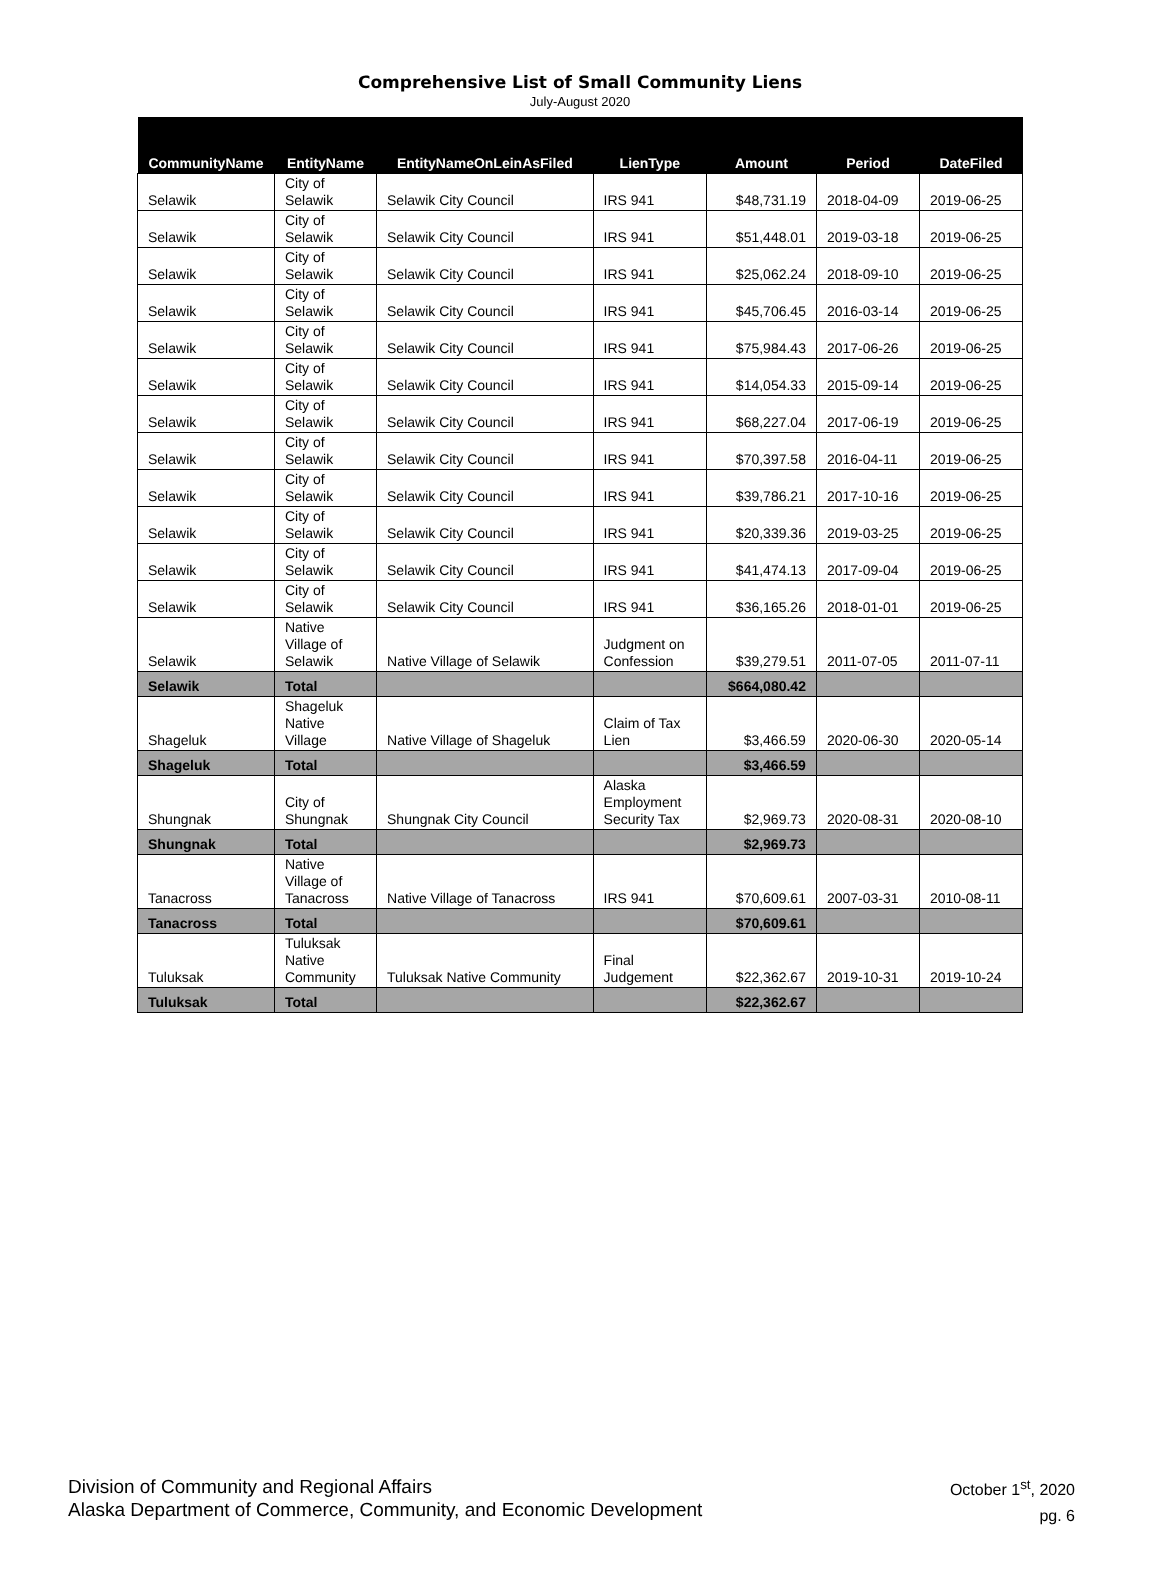Comprehensive List of Small Community Liens
July-August 2020
| CommunityName | EntityName | EntityNameOnLeinAsFiled | LienType | Amount | Period | DateFiled |
| --- | --- | --- | --- | --- | --- | --- |
| Selawik | City of Selawik | Selawik City Council | IRS 941 | $48,731.19 | 2018-04-09 | 2019-06-25 |
| Selawik | City of Selawik | Selawik City Council | IRS 941 | $51,448.01 | 2019-03-18 | 2019-06-25 |
| Selawik | City of Selawik | Selawik City Council | IRS 941 | $25,062.24 | 2018-09-10 | 2019-06-25 |
| Selawik | City of Selawik | Selawik City Council | IRS 941 | $45,706.45 | 2016-03-14 | 2019-06-25 |
| Selawik | City of Selawik | Selawik City Council | IRS 941 | $75,984.43 | 2017-06-26 | 2019-06-25 |
| Selawik | City of Selawik | Selawik City Council | IRS 941 | $14,054.33 | 2015-09-14 | 2019-06-25 |
| Selawik | City of Selawik | Selawik City Council | IRS 941 | $68,227.04 | 2017-06-19 | 2019-06-25 |
| Selawik | City of Selawik | Selawik City Council | IRS 941 | $70,397.58 | 2016-04-11 | 2019-06-25 |
| Selawik | City of Selawik | Selawik City Council | IRS 941 | $39,786.21 | 2017-10-16 | 2019-06-25 |
| Selawik | City of Selawik | Selawik City Council | IRS 941 | $20,339.36 | 2019-03-25 | 2019-06-25 |
| Selawik | City of Selawik | Selawik City Council | IRS 941 | $41,474.13 | 2017-09-04 | 2019-06-25 |
| Selawik | City of Selawik | Selawik City Council | IRS 941 | $36,165.26 | 2018-01-01 | 2019-06-25 |
| Selawik | Native Village of Selawik | Native Village of Selawik | Judgment on Confession | $39,279.51 | 2011-07-05 | 2011-07-11 |
| Selawik | Total | | | $664,080.42 | | |
| Shageluk | Shageluk Native Village | Native Village of Shageluk | Claim of Tax Lien | $3,466.59 | 2020-06-30 | 2020-05-14 |
| Shageluk | Total | | | $3,466.59 | | |
| Shungnak | City of Shungnak | Shungnak City Council | Alaska Employment Security Tax | $2,969.73 | 2020-08-31 | 2020-08-10 |
| Shungnak | Total | | | $2,969.73 | | |
| Tanacross | Native Village of Tanacross | Native Village of Tanacross | IRS 941 | $70,609.61 | 2007-03-31 | 2010-08-11 |
| Tanacross | Total | | | $70,609.61 | | |
| Tuluksak | Tuluksak Native Community | Tuluksak Native Community | Final Judgement | $22,362.67 | 2019-10-31 | 2019-10-24 |
| Tuluksak | Total | | | $22,362.67 | | |
Division of Community and Regional Affairs
Alaska Department of Commerce, Community, and Economic Development
October 1<sup>st</sup>, 2020
pg. 6